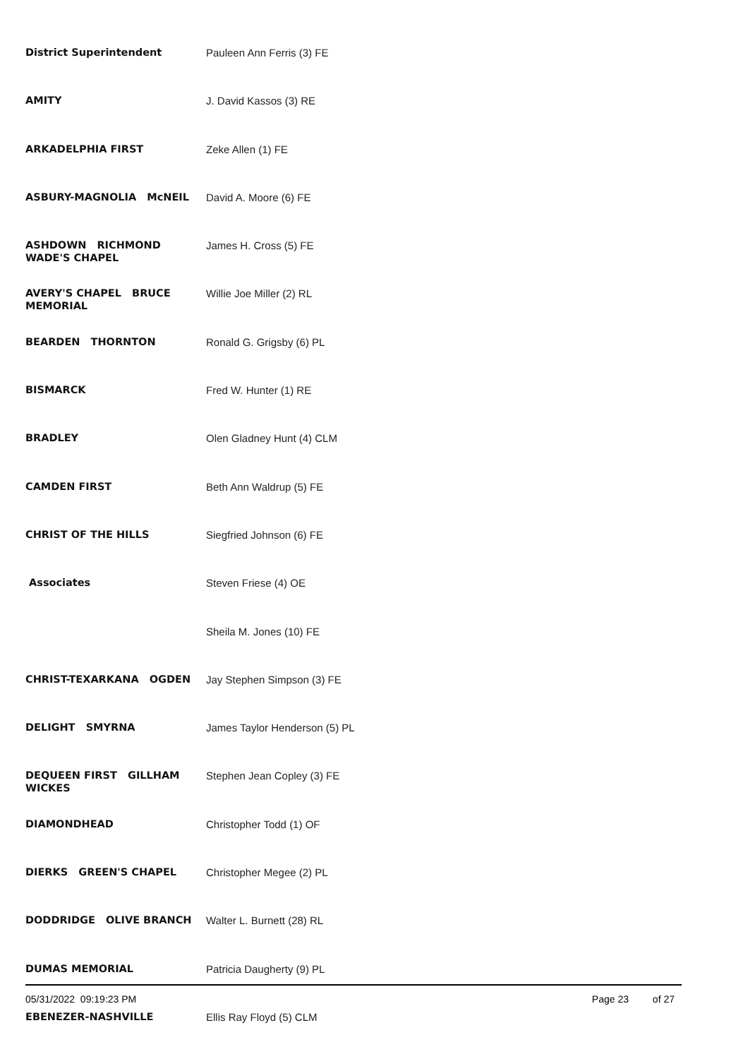| District Superintendent | Pauleen Ann Ferris (3) FE |
| AMITY | J. David Kassos (3) RE |
| ARKADELPHIA FIRST | Zeke Allen (1) FE |
| ASBURY-MAGNOLIA McNEIL | David A. Moore (6) FE |
| ASHDOWN RICHMOND WADE'S CHAPEL | James H. Cross (5) FE |
| AVERY'S CHAPEL BRUCE MEMORIAL | Willie Joe Miller (2) RL |
| BEARDEN THORNTON | Ronald G. Grigsby (6) PL |
| BISMARCK | Fred W. Hunter (1) RE |
| BRADLEY | Olen Gladney Hunt (4) CLM |
| CAMDEN FIRST | Beth Ann Waldrup (5) FE |
| CHRIST OF THE HILLS | Siegfried Johnson (6) FE |
| Associates | Steven Friese (4) OE |
| | Sheila M. Jones (10) FE |
| CHRIST-TEXARKANA OGDEN | Jay Stephen Simpson (3) FE |
| DELIGHT SMYRNA | James Taylor Henderson (5) PL |
| DEQUEEN FIRST GILLHAM WICKES | Stephen Jean Copley (3) FE |
| DIAMONDHEAD | Christopher Todd (1) OF |
| DIERKS GREEN'S CHAPEL | Christopher Megee (2) PL |
| DODDRIDGE OLIVE BRANCH | Walter L. Burnett (28) RL |
| DUMAS MEMORIAL | Patricia Daugherty (9) PL |
| EBENEZER-NASHVILLE | Ellis Ray Floyd (5) CLM |
05/31/2022 09:19:23 PM Page 23 of 27